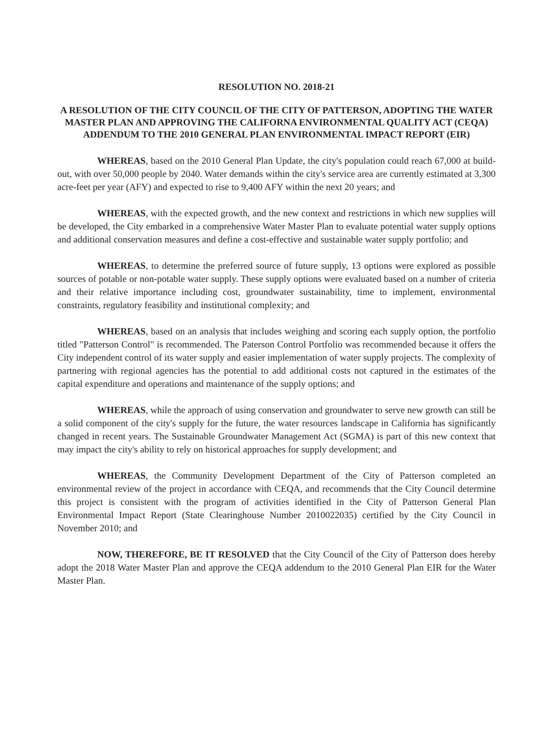RESOLUTION NO. 2018-21
A RESOLUTION OF THE CITY COUNCIL OF THE CITY OF PATTERSON, ADOPTING THE WATER MASTER PLAN AND APPROVING THE CALIFORNA ENVIRONMENTAL QUALITY ACT (CEQA) ADDENDUM TO THE 2010 GENERAL PLAN ENVIRONMENTAL IMPACT REPORT (EIR)
WHEREAS, based on the 2010 General Plan Update, the city's population could reach 67,000 at build-out, with over 50,000 people by 2040. Water demands within the city's service area are currently estimated at 3,300 acre-feet per year (AFY) and expected to rise to 9,400 AFY within the next 20 years; and
WHEREAS, with the expected growth, and the new context and restrictions in which new supplies will be developed, the City embarked in a comprehensive Water Master Plan to evaluate potential water supply options and additional conservation measures and define a cost-effective and sustainable water supply portfolio; and
WHEREAS, to determine the preferred source of future supply, 13 options were explored as possible sources of potable or non-potable water supply. These supply options were evaluated based on a number of criteria and their relative importance including cost, groundwater sustainability, time to implement, environmental constraints, regulatory feasibility and institutional complexity; and
WHEREAS, based on an analysis that includes weighing and scoring each supply option, the portfolio titled "Patterson Control" is recommended. The Paterson Control Portfolio was recommended because it offers the City independent control of its water supply and easier implementation of water supply projects. The complexity of partnering with regional agencies has the potential to add additional costs not captured in the estimates of the capital expenditure and operations and maintenance of the supply options; and
WHEREAS, while the approach of using conservation and groundwater to serve new growth can still be a solid component of the city's supply for the future, the water resources landscape in California has significantly changed in recent years. The Sustainable Groundwater Management Act (SGMA) is part of this new context that may impact the city's ability to rely on historical approaches for supply development; and
WHEREAS, the Community Development Department of the City of Patterson completed an environmental review of the project in accordance with CEQA, and recommends that the City Council determine this project is consistent with the program of activities identified in the City of Patterson General Plan Environmental Impact Report (State Clearinghouse Number 2010022035) certified by the City Council in November 2010; and
NOW, THEREFORE, BE IT RESOLVED that the City Council of the City of Patterson does hereby adopt the 2018 Water Master Plan and approve the CEQA addendum to the 2010 General Plan EIR for the Water Master Plan.